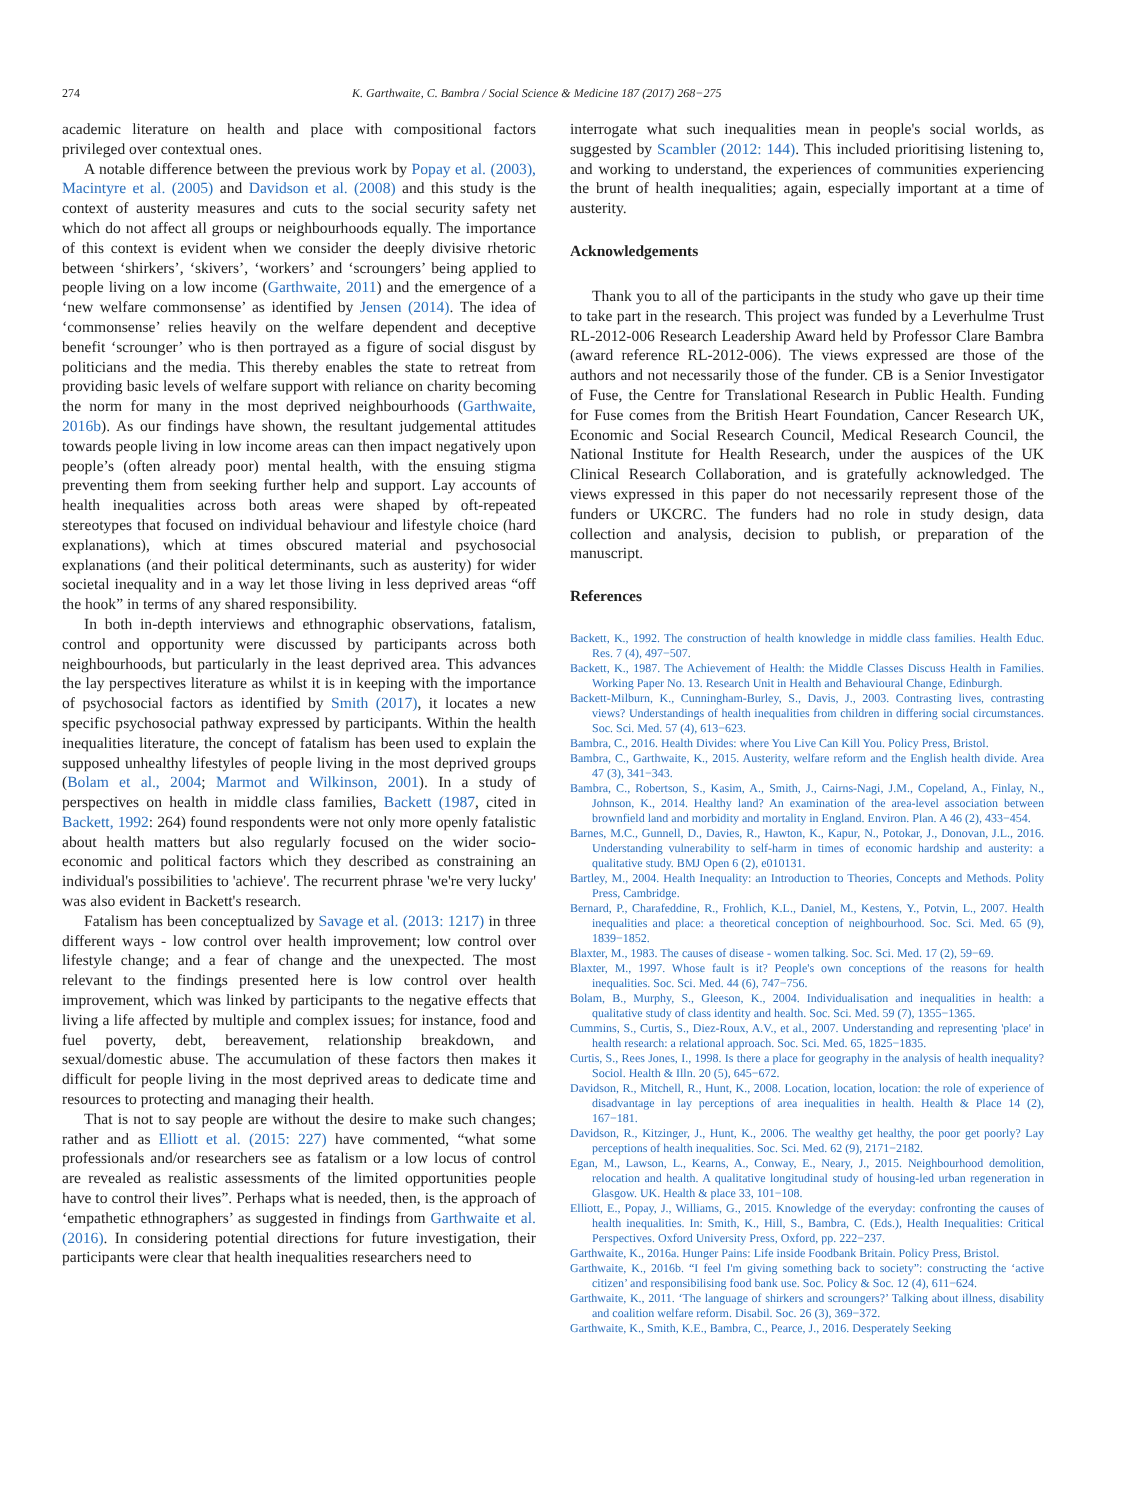274 K. Garthwaite, C. Bambra / Social Science & Medicine 187 (2017) 268−275
academic literature on health and place with compositional factors privileged over contextual ones.
A notable difference between the previous work by Popay et al. (2003), Macintyre et al. (2005) and Davidson et al. (2008) and this study is the context of austerity measures and cuts to the social security safety net which do not affect all groups or neighbourhoods equally. The importance of this context is evident when we consider the deeply divisive rhetoric between ‘shirkers’, ‘skivers’, ‘workers’ and ‘scroungers’ being applied to people living on a low income (Garthwaite, 2011) and the emergence of a ‘new welfare commonsense’ as identified by Jensen (2014). The idea of ‘commonsense’ relies heavily on the welfare dependent and deceptive benefit ‘scrounger’ who is then portrayed as a figure of social disgust by politicians and the media. This thereby enables the state to retreat from providing basic levels of welfare support with reliance on charity becoming the norm for many in the most deprived neighbourhoods (Garthwaite, 2016b). As our findings have shown, the resultant judgemental attitudes towards people living in low income areas can then impact negatively upon people’s (often already poor) mental health, with the ensuing stigma preventing them from seeking further help and support. Lay accounts of health inequalities across both areas were shaped by oft-repeated stereotypes that focused on individual behaviour and lifestyle choice (hard explanations), which at times obscured material and psychosocial explanations (and their political determinants, such as austerity) for wider societal inequality and in a way let those living in less deprived areas “off the hook” in terms of any shared responsibility.
In both in-depth interviews and ethnographic observations, fatalism, control and opportunity were discussed by participants across both neighbourhoods, but particularly in the least deprived area. This advances the lay perspectives literature as whilst it is in keeping with the importance of psychosocial factors as identified by Smith (2017), it locates a new specific psychosocial pathway expressed by participants. Within the health inequalities literature, the concept of fatalism has been used to explain the supposed unhealthy lifestyles of people living in the most deprived groups (Bolam et al., 2004; Marmot and Wilkinson, 2001). In a study of perspectives on health in middle class families, Backett (1987, cited in Backett, 1992: 264) found respondents were not only more openly fatalistic about health matters but also regularly focused on the wider socio-economic and political factors which they described as constraining an individual's possibilities to 'achieve'. The recurrent phrase 'we're very lucky' was also evident in Backett's research.
Fatalism has been conceptualized by Savage et al. (2013: 1217) in three different ways - low control over health improvement; low control over lifestyle change; and a fear of change and the unexpected. The most relevant to the findings presented here is low control over health improvement, which was linked by participants to the negative effects that living a life affected by multiple and complex issues; for instance, food and fuel poverty, debt, bereavement, relationship breakdown, and sexual/domestic abuse. The accumulation of these factors then makes it difficult for people living in the most deprived areas to dedicate time and resources to protecting and managing their health.
That is not to say people are without the desire to make such changes; rather and as Elliott et al. (2015: 227) have commented, “what some professionals and/or researchers see as fatalism or a low locus of control are revealed as realistic assessments of the limited opportunities people have to control their lives”. Perhaps what is needed, then, is the approach of ‘empathetic ethnographers’ as suggested in findings from Garthwaite et al. (2016). In considering potential directions for future investigation, their participants were clear that health inequalities researchers need to
interrogate what such inequalities mean in people's social worlds, as suggested by Scambler (2012: 144). This included prioritising listening to, and working to understand, the experiences of communities experiencing the brunt of health inequalities; again, especially important at a time of austerity.
Acknowledgements
Thank you to all of the participants in the study who gave up their time to take part in the research. This project was funded by a Leverhulme Trust RL-2012-006 Research Leadership Award held by Professor Clare Bambra (award reference RL-2012-006). The views expressed are those of the authors and not necessarily those of the funder. CB is a Senior Investigator of Fuse, the Centre for Translational Research in Public Health. Funding for Fuse comes from the British Heart Foundation, Cancer Research UK, Economic and Social Research Council, Medical Research Council, the National Institute for Health Research, under the auspices of the UK Clinical Research Collaboration, and is gratefully acknowledged. The views expressed in this paper do not necessarily represent those of the funders or UKCRC. The funders had no role in study design, data collection and analysis, decision to publish, or preparation of the manuscript.
References
Backett, K., 1992. The construction of health knowledge in middle class families. Health Educ. Res. 7 (4), 497−507.
Backett, K., 1987. The Achievement of Health: the Middle Classes Discuss Health in Families. Working Paper No. 13. Research Unit in Health and Behavioural Change, Edinburgh.
Backett-Milburn, K., Cunningham-Burley, S., Davis, J., 2003. Contrasting lives, contrasting views? Understandings of health inequalities from children in differing social circumstances. Soc. Sci. Med. 57 (4), 613−623.
Bambra, C., 2016. Health Divides: where You Live Can Kill You. Policy Press, Bristol.
Bambra, C., Garthwaite, K., 2015. Austerity, welfare reform and the English health divide. Area 47 (3), 341−343.
Bambra, C., Robertson, S., Kasim, A., Smith, J., Cairns-Nagi, J.M., Copeland, A., Finlay, N., Johnson, K., 2014. Healthy land? An examination of the area-level association between brownfield land and morbidity and mortality in England. Environ. Plan. A 46 (2), 433−454.
Barnes, M.C., Gunnell, D., Davies, R., Hawton, K., Kapur, N., Potokar, J., Donovan, J.L., 2016. Understanding vulnerability to self-harm in times of economic hardship and austerity: a qualitative study. BMJ Open 6 (2), e010131.
Bartley, M., 2004. Health Inequality: an Introduction to Theories, Concepts and Methods. Polity Press, Cambridge.
Bernard, P., Charafeddine, R., Frohlich, K.L., Daniel, M., Kestens, Y., Potvin, L., 2007. Health inequalities and place: a theoretical conception of neighbourhood. Soc. Sci. Med. 65 (9), 1839−1852.
Blaxter, M., 1983. The causes of disease - women talking. Soc. Sci. Med. 17 (2), 59−69.
Blaxter, M., 1997. Whose fault is it? People's own conceptions of the reasons for health inequalities. Soc. Sci. Med. 44 (6), 747−756.
Bolam, B., Murphy, S., Gleeson, K., 2004. Individualisation and inequalities in health: a qualitative study of class identity and health. Soc. Sci. Med. 59 (7), 1355−1365.
Cummins, S., Curtis, S., Diez-Roux, A.V., et al., 2007. Understanding and representing 'place' in health research: a relational approach. Soc. Sci. Med. 65, 1825−1835.
Curtis, S., Rees Jones, I., 1998. Is there a place for geography in the analysis of health inequality? Sociol. Health & Illn. 20 (5), 645−672.
Davidson, R., Mitchell, R., Hunt, K., 2008. Location, location, location: the role of experience of disadvantage in lay perceptions of area inequalities in health. Health & Place 14 (2), 167−181.
Davidson, R., Kitzinger, J., Hunt, K., 2006. The wealthy get healthy, the poor get poorly? Lay perceptions of health inequalities. Soc. Sci. Med. 62 (9), 2171−2182.
Egan, M., Lawson, L., Kearns, A., Conway, E., Neary, J., 2015. Neighbourhood demolition, relocation and health. A qualitative longitudinal study of housing-led urban regeneration in Glasgow. UK. Health & place 33, 101−108.
Elliott, E., Popay, J., Williams, G., 2015. Knowledge of the everyday: confronting the causes of health inequalities. In: Smith, K., Hill, S., Bambra, C. (Eds.), Health Inequalities: Critical Perspectives. Oxford University Press, Oxford, pp. 222−237.
Garthwaite, K., 2016a. Hunger Pains: Life inside Foodbank Britain. Policy Press, Bristol.
Garthwaite, K., 2016b. “I feel I'm giving something back to society”: constructing the ‘active citizen’ and responsibilising food bank use. Soc. Policy & Soc. 12 (4), 611−624.
Garthwaite, K., 2011. ‘The language of shirkers and scroungers?’ Talking about illness, disability and coalition welfare reform. Disabil. Soc. 26 (3), 369−372.
Garthwaite, K., Smith, K.E., Bambra, C., Pearce, J., 2016. Desperately Seeking